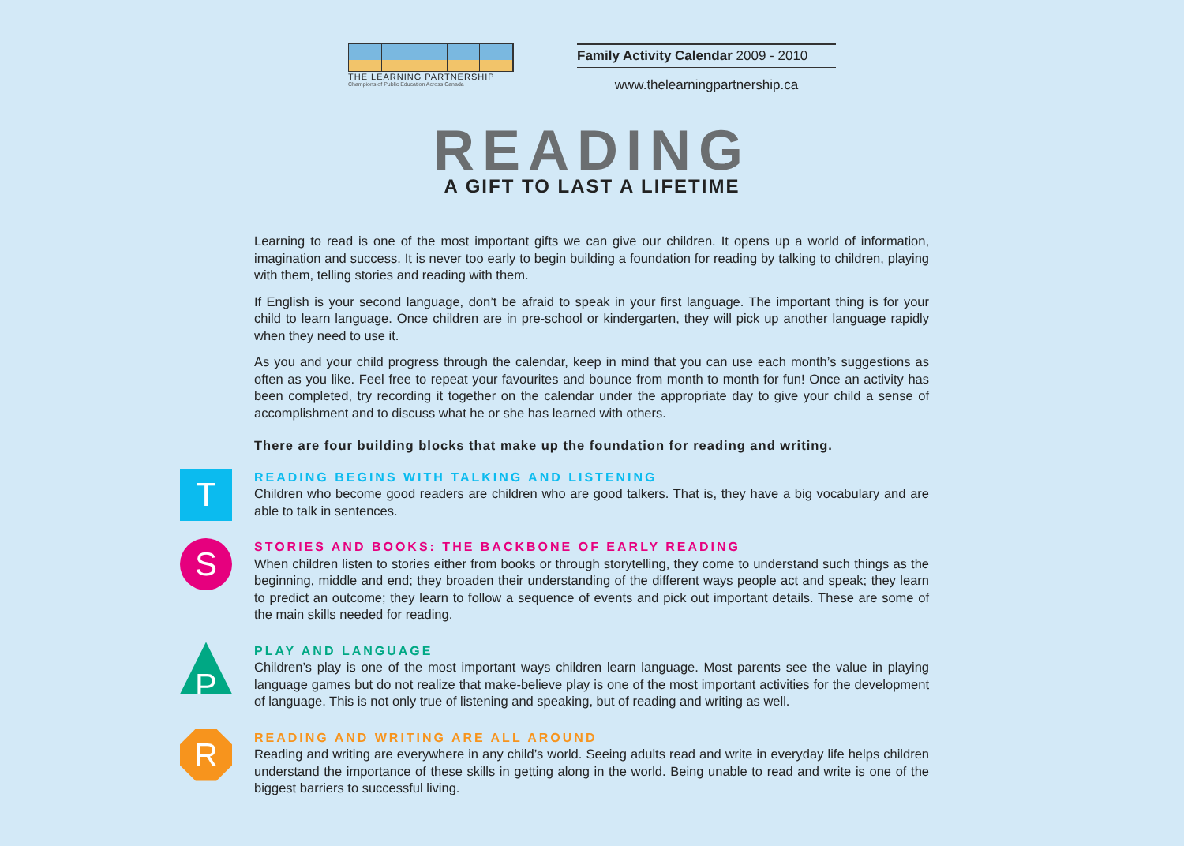THE LEARNING PARTNERSHIP
Champions of Public Education Across Canada
Family Activity Calendar 2009 - 2010
www.thelearningpartnership.ca
READING
A GIFT TO LAST A LIFETIME
Learning to read is one of the most important gifts we can give our children. It opens up a world of information, imagination and success. It is never too early to begin building a foundation for reading by talking to children, playing with them, telling stories and reading with them.
If English is your second language, don’t be afraid to speak in your first language. The important thing is for your child to learn language. Once children are in pre-school or kindergarten, they will pick up another language rapidly when they need to use it.
As you and your child progress through the calendar, keep in mind that you can use each month’s suggestions as often as you like. Feel free to repeat your favourites and bounce from month to month for fun! Once an activity has been completed, try recording it together on the calendar under the appropriate day to give your child a sense of accomplishment and to discuss what he or she has learned with others.
There are four building blocks that make up the foundation for reading and writing.
T
READING BEGINS WITH TALKING AND LISTENING
Children who become good readers are children who are good talkers. That is, they have a big vocabulary and are able to talk in sentences.
S
STORIES AND BOOKS: THE BACKBONE OF EARLY READING
When children listen to stories either from books or through storytelling, they come to understand such things as the beginning, middle and end; they broaden their understanding of the different ways people act and speak; they learn to predict an outcome; they learn to follow a sequence of events and pick out important details. These are some of the main skills needed for reading.
P
PLAY AND LANGUAGE
Children’s play is one of the most important ways children learn language. Most parents see the value in playing language games but do not realize that make-believe play is one of the most important activities for the development of language. This is not only true of listening and speaking, but of reading and writing as well.
R
READING AND WRITING ARE ALL AROUND
Reading and writing are everywhere in any child’s world. Seeing adults read and write in everyday life helps children understand the importance of these skills in getting along in the world. Being unable to read and write is one of the biggest barriers to successful living.